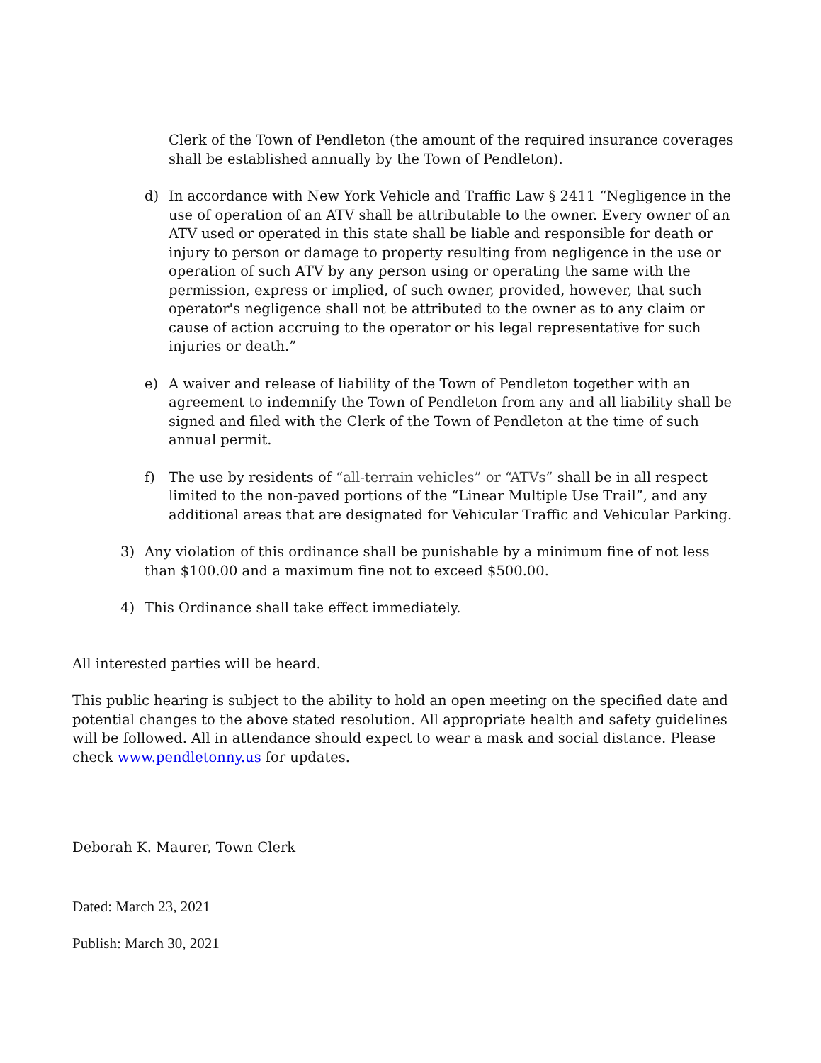Clerk of the Town of Pendleton (the amount of the required insurance coverages shall be established annually by the Town of Pendleton).
d) In accordance with New York Vehicle and Traffic Law § 2411 “Negligence in the use of operation of an ATV shall be attributable to the owner. Every owner of an ATV used or operated in this state shall be liable and responsible for death or injury to person or damage to property resulting from negligence in the use or operation of such ATV by any person using or operating the same with the permission, express or implied, of such owner, provided, however, that such operator's negligence shall not be attributed to the owner as to any claim or cause of action accruing to the operator or his legal representative for such injuries or death.”
e) A waiver and release of liability of the Town of Pendleton together with an agreement to indemnify the Town of Pendleton from any and all liability shall be signed and filed with the Clerk of the Town of Pendleton at the time of such annual permit.
f) The use by residents of “all-terrain vehicles” or “ATVs” shall be in all respect limited to the non-paved portions of the “Linear Multiple Use Trail”, and any additional areas that are designated for Vehicular Traffic and Vehicular Parking.
3) Any violation of this ordinance shall be punishable by a minimum fine of not less than $100.00 and a maximum fine not to exceed $500.00.
4) This Ordinance shall take effect immediately.
All interested parties will be heard.
This public hearing is subject to the ability to hold an open meeting on the specified date and potential changes to the above stated resolution. All appropriate health and safety guidelines will be followed. All in attendance should expect to wear a mask and social distance. Please check www.pendletonny.us for updates.
Deborah K. Maurer, Town Clerk
Dated: March 23, 2021
Publish: March 30, 2021